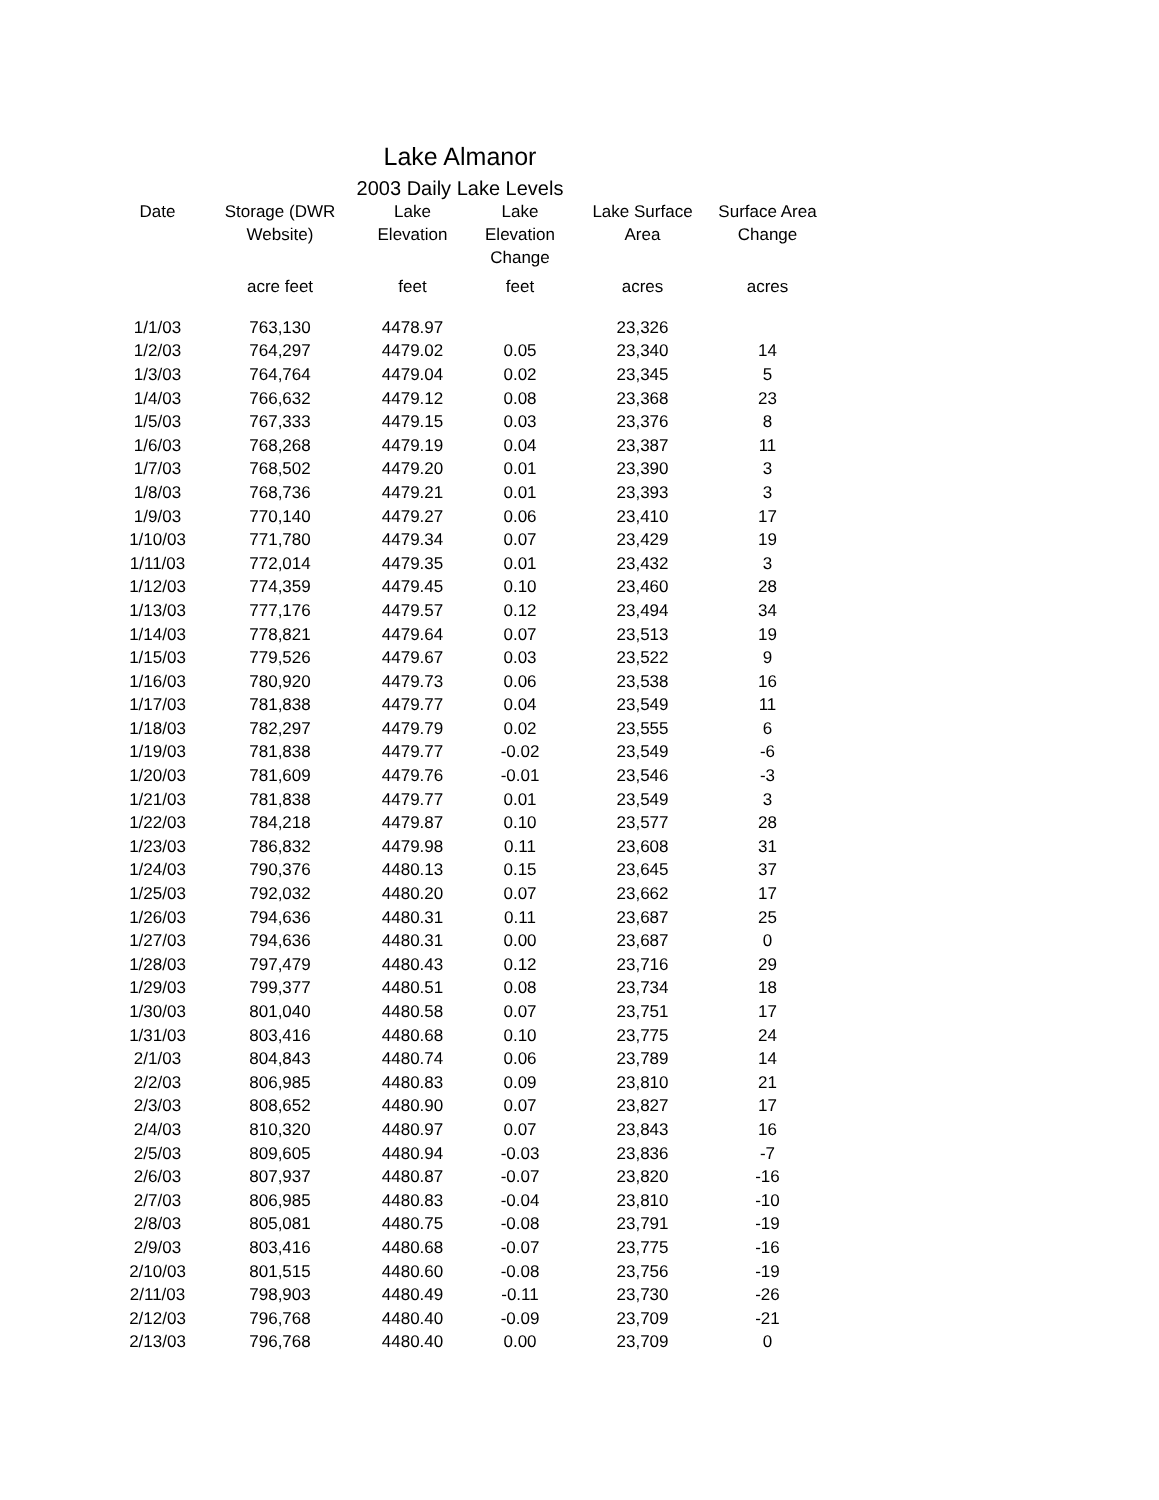Lake Almanor
2003 Daily Lake Levels
| Date | Storage (DWR Website) | Lake Elevation | Lake Elevation Change | Lake Surface Area | Surface Area Change |
| --- | --- | --- | --- | --- | --- |
| | acre feet | feet | feet | acres | acres |
| 1/1/03 | 763,130 | 4478.97 | | 23,326 | |
| 1/2/03 | 764,297 | 4479.02 | 0.05 | 23,340 | 14 |
| 1/3/03 | 764,764 | 4479.04 | 0.02 | 23,345 | 5 |
| 1/4/03 | 766,632 | 4479.12 | 0.08 | 23,368 | 23 |
| 1/5/03 | 767,333 | 4479.15 | 0.03 | 23,376 | 8 |
| 1/6/03 | 768,268 | 4479.19 | 0.04 | 23,387 | 11 |
| 1/7/03 | 768,502 | 4479.20 | 0.01 | 23,390 | 3 |
| 1/8/03 | 768,736 | 4479.21 | 0.01 | 23,393 | 3 |
| 1/9/03 | 770,140 | 4479.27 | 0.06 | 23,410 | 17 |
| 1/10/03 | 771,780 | 4479.34 | 0.07 | 23,429 | 19 |
| 1/11/03 | 772,014 | 4479.35 | 0.01 | 23,432 | 3 |
| 1/12/03 | 774,359 | 4479.45 | 0.10 | 23,460 | 28 |
| 1/13/03 | 777,176 | 4479.57 | 0.12 | 23,494 | 34 |
| 1/14/03 | 778,821 | 4479.64 | 0.07 | 23,513 | 19 |
| 1/15/03 | 779,526 | 4479.67 | 0.03 | 23,522 | 9 |
| 1/16/03 | 780,920 | 4479.73 | 0.06 | 23,538 | 16 |
| 1/17/03 | 781,838 | 4479.77 | 0.04 | 23,549 | 11 |
| 1/18/03 | 782,297 | 4479.79 | 0.02 | 23,555 | 6 |
| 1/19/03 | 781,838 | 4479.77 | -0.02 | 23,549 | -6 |
| 1/20/03 | 781,609 | 4479.76 | -0.01 | 23,546 | -3 |
| 1/21/03 | 781,838 | 4479.77 | 0.01 | 23,549 | 3 |
| 1/22/03 | 784,218 | 4479.87 | 0.10 | 23,577 | 28 |
| 1/23/03 | 786,832 | 4479.98 | 0.11 | 23,608 | 31 |
| 1/24/03 | 790,376 | 4480.13 | 0.15 | 23,645 | 37 |
| 1/25/03 | 792,032 | 4480.20 | 0.07 | 23,662 | 17 |
| 1/26/03 | 794,636 | 4480.31 | 0.11 | 23,687 | 25 |
| 1/27/03 | 794,636 | 4480.31 | 0.00 | 23,687 | 0 |
| 1/28/03 | 797,479 | 4480.43 | 0.12 | 23,716 | 29 |
| 1/29/03 | 799,377 | 4480.51 | 0.08 | 23,734 | 18 |
| 1/30/03 | 801,040 | 4480.58 | 0.07 | 23,751 | 17 |
| 1/31/03 | 803,416 | 4480.68 | 0.10 | 23,775 | 24 |
| 2/1/03 | 804,843 | 4480.74 | 0.06 | 23,789 | 14 |
| 2/2/03 | 806,985 | 4480.83 | 0.09 | 23,810 | 21 |
| 2/3/03 | 808,652 | 4480.90 | 0.07 | 23,827 | 17 |
| 2/4/03 | 810,320 | 4480.97 | 0.07 | 23,843 | 16 |
| 2/5/03 | 809,605 | 4480.94 | -0.03 | 23,836 | -7 |
| 2/6/03 | 807,937 | 4480.87 | -0.07 | 23,820 | -16 |
| 2/7/03 | 806,985 | 4480.83 | -0.04 | 23,810 | -10 |
| 2/8/03 | 805,081 | 4480.75 | -0.08 | 23,791 | -19 |
| 2/9/03 | 803,416 | 4480.68 | -0.07 | 23,775 | -16 |
| 2/10/03 | 801,515 | 4480.60 | -0.08 | 23,756 | -19 |
| 2/11/03 | 798,903 | 4480.49 | -0.11 | 23,730 | -26 |
| 2/12/03 | 796,768 | 4480.40 | -0.09 | 23,709 | -21 |
| 2/13/03 | 796,768 | 4480.40 | 0.00 | 23,709 | 0 |